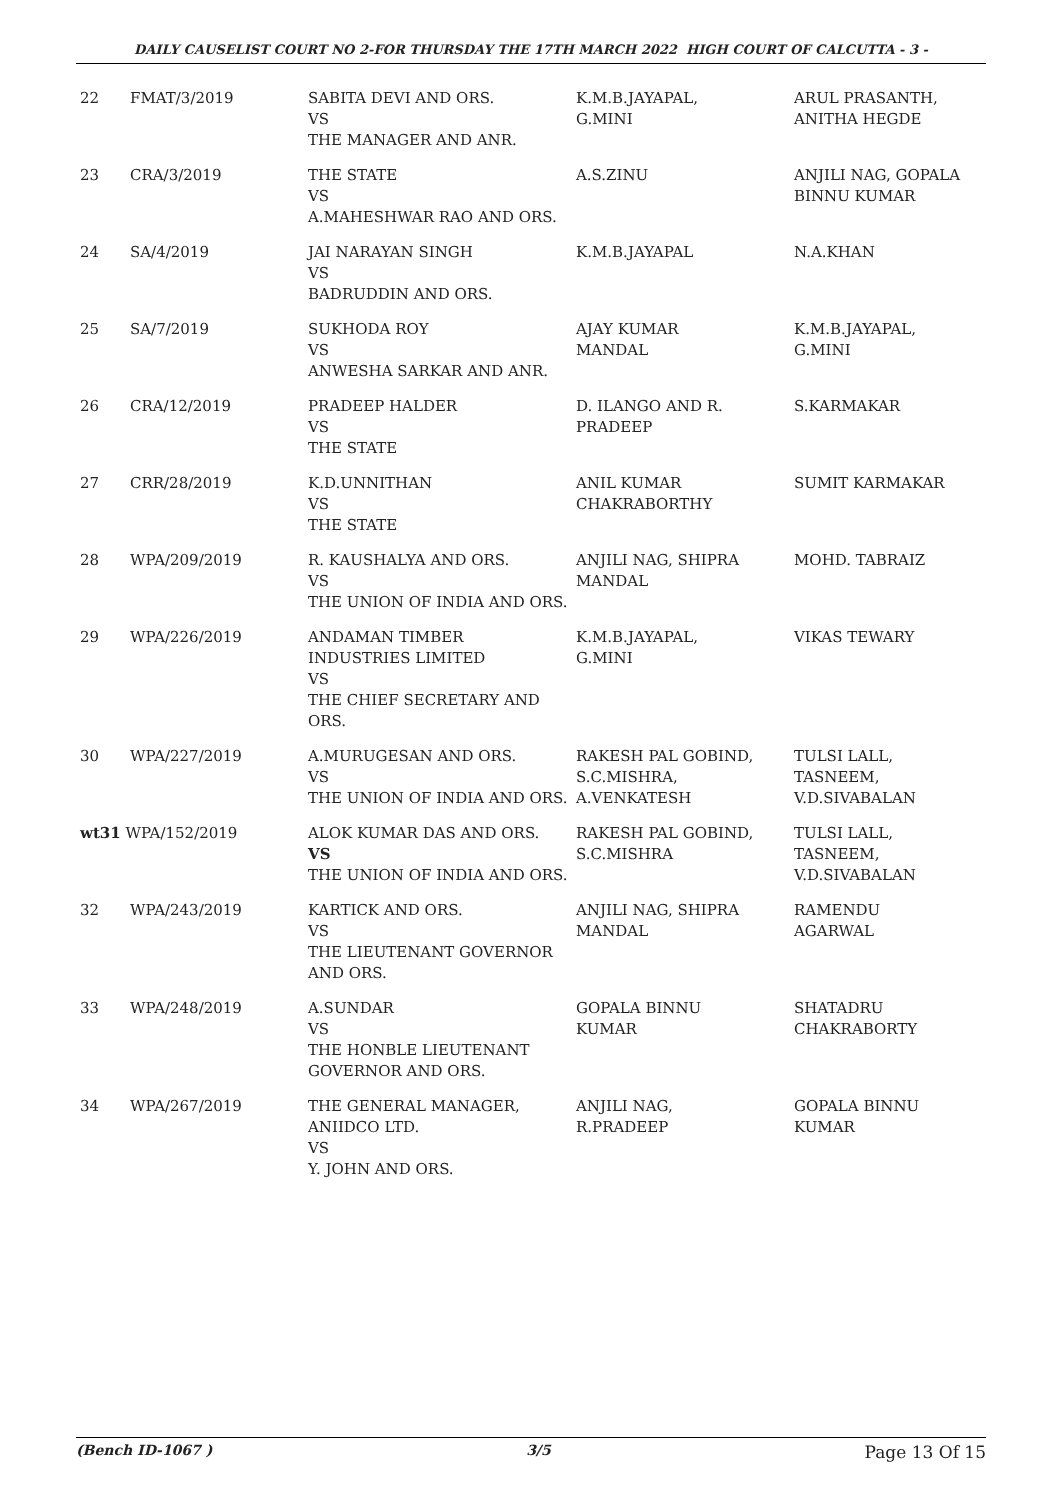DAILY CAUSELIST COURT NO 2-FOR THURSDAY THE 17TH MARCH 2022 HIGH COURT OF CALCUTTA - 3 -
| 22 | FMAT/3/2019 | SABITA DEVI AND ORS. VS THE MANAGER AND ANR. | K.M.B.JAYAPAL, G.MINI | ARUL PRASANTH, ANITHA HEGDE |
| 23 | CRA/3/2019 | THE STATE VS A.MAHESHWAR RAO AND ORS. | A.S.ZINU | ANJILI NAG, GOPALA BINNU KUMAR |
| 24 | SA/4/2019 | JAI NARAYAN SINGH VS BADRUDDIN AND ORS. | K.M.B.JAYAPAL | N.A.KHAN |
| 25 | SA/7/2019 | SUKHODA ROY VS ANWESHA SARKAR AND ANR. | AJAY KUMAR MANDAL | K.M.B.JAYAPAL, G.MINI |
| 26 | CRA/12/2019 | PRADEEP HALDER VS THE STATE | D. ILANGO AND R. PRADEEP | S.KARMAKAR |
| 27 | CRR/28/2019 | K.D.UNNITHAN VS THE STATE | ANIL KUMAR CHAKRABORTHY | SUMIT KARMAKAR |
| 28 | WPA/209/2019 | R. KAUSHALYA AND ORS. VS THE UNION OF INDIA AND ORS. | ANJILI NAG, SHIPRA MANDAL | MOHD. TABRAIZ |
| 29 | WPA/226/2019 | ANDAMAN TIMBER INDUSTRIES LIMITED VS THE CHIEF SECRETARY AND ORS. | K.M.B.JAYAPAL, G.MINI | VIKAS TEWARY |
| 30 | WPA/227/2019 | A.MURUGESAN AND ORS. VS THE UNION OF INDIA AND ORS. | RAKESH PAL GOBIND, S.C.MISHRA, A.VENKATESH | TULSI LALL, TASNEEM, V.D.SIVABALAN |
| wt31 WPA/152/2019 | | ALOK KUMAR DAS AND ORS. VS THE UNION OF INDIA AND ORS. | RAKESH PAL GOBIND, S.C.MISHRA | TULSI LALL, TASNEEM, V.D.SIVABALAN |
| 32 | WPA/243/2019 | KARTICK AND ORS. VS THE LIEUTENANT GOVERNOR AND ORS. | ANJILI NAG, SHIPRA MANDAL | RAMENDU AGARWAL |
| 33 | WPA/248/2019 | A.SUNDAR VS THE HONBLE LIEUTENANT GOVERNOR AND ORS. | GOPALA BINNU KUMAR | SHATADRU CHAKRABORTY |
| 34 | WPA/267/2019 | THE GENERAL MANAGER, ANIIDCO LTD. VS Y. JOHN AND ORS. | ANJILI NAG, R.PRADEEP | GOPALA BINNU KUMAR |
(Bench ID-1067 ) 3/5 Page 13 Of 15